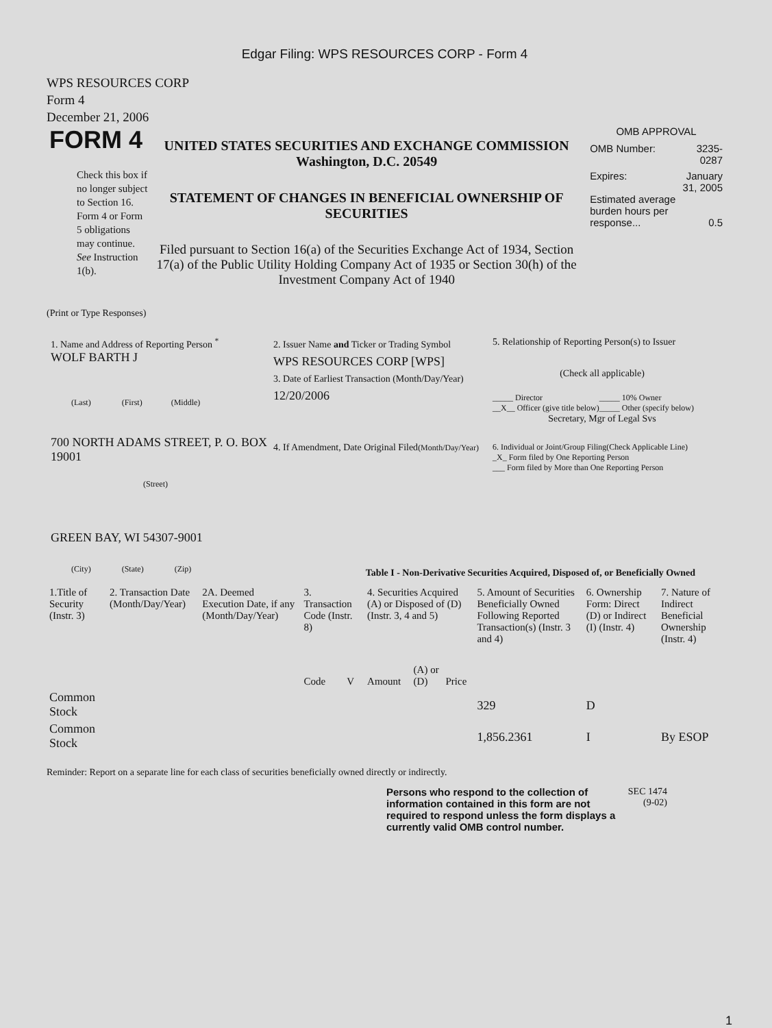Edgar Filing: WPS RESOURCES CORP - Form 4
WPS RESOURCES CORP
Form 4
December 21, 2006
FORM 4
Check this box if no longer subject to Section 16. Form 4 or Form 5 obligations may continue. See Instruction 1(b).
UNITED STATES SECURITIES AND EXCHANGE COMMISSION
Washington, D.C. 20549
STATEMENT OF CHANGES IN BENEFICIAL OWNERSHIP OF SECURITIES
Filed pursuant to Section 16(a) of the Securities Exchange Act of 1934, Section 17(a) of the Public Utility Holding Company Act of 1935 or Section 30(h) of the Investment Company Act of 1940
OMB APPROVAL
| OMB Number: | 3235-0287 |
| Expires: | January 31, 2005 |
| Estimated average burden hours per response... | 0.5 |
(Print or Type Responses)
1. Name and Address of Reporting Person <sup>*</sup>
WOLF BARTH J
(Last) (First) (Middle)
700 NORTH ADAMS STREET, P. O. BOX 19001
(Street)
GREEN BAY, WI 54307-9001
(City) (State) (Zip)
2. Issuer Name and Ticker or Trading Symbol
WPS RESOURCES CORP [WPS]
3. Date of Earliest Transaction (Month/Day/Year)
12/20/2006
4. If Amendment, Date Original Filed(Month/Day/Year)
5. Relationship of Reporting Person(s) to Issuer
(Check all applicable)
| _____ Director | _____ 10% Owner |
| __X__ Officer (give title below) | _____ Other (specify below) |
Secretary, Mgr of Legal Svs
6. Individual or Joint/Group Filing(Check Applicable Line)
_X_ Form filed by One Reporting Person
___ Form filed by More than One Reporting Person
Table I - Non-Derivative Securities Acquired, Disposed of, or Beneficially Owned
| 1.Title of Security (Instr. 3) | 2. Transaction Date (Month/Day/Year) | 2A. Deemed Execution Date, if any (Month/Day/Year) | 3. Transaction Code (Instr. 8) | | 4. Securities Acquired (A) or Disposed of (D) (Instr. 3, 4 and 5) | | | 5. Amount of Securities Beneficially Owned Following Reported Transaction(s) (Instr. 3 and 4) | 6. Ownership Form: Direct (D) or Indirect (I) (Instr. 4) | 7. Nature of Indirect Beneficial Ownership (Instr. 4) |
| --- | --- | --- | --- | --- | --- | --- | --- | --- | --- | --- |
| | | | Code | V | Amount | (A) or (D) | Price | | | |
| Common Stock | | | | | | | | 329 | D | |
| Common Stock | | | | | | | | 1,856.2361 | I | By ESOP |
Reminder: Report on a separate line for each class of securities beneficially owned directly or indirectly.
Persons who respond to the collection of information contained in this form are not required to respond unless the form displays a currently valid OMB control number.
SEC 1474
(9-02)
1